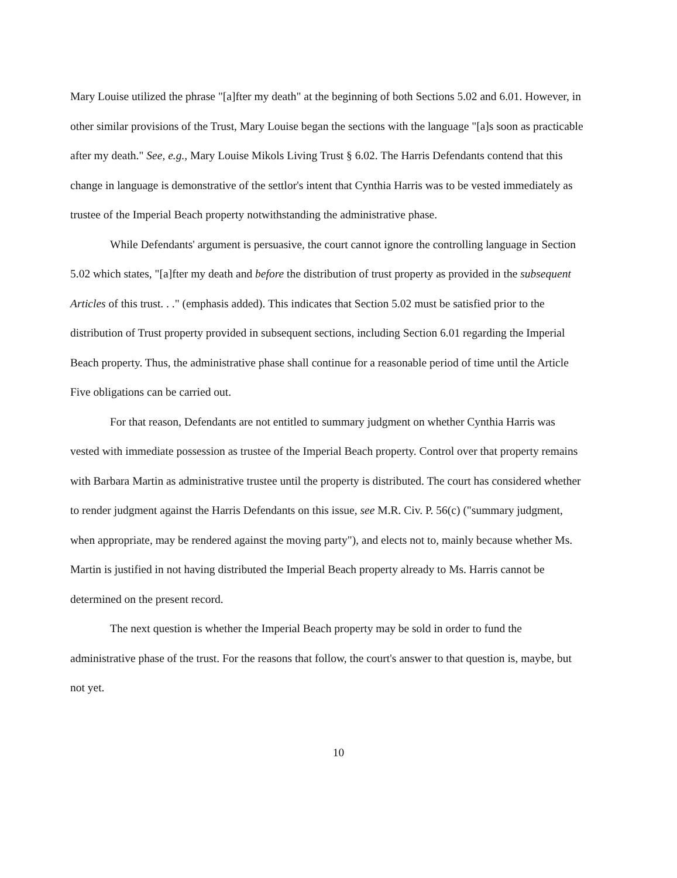Mary Louise utilized the phrase "[a]fter my death" at the beginning of both Sections 5.02 and 6.01. However, in other similar provisions of the Trust, Mary Louise began the sections with the language "[a]s soon as practicable after my death." See, e.g., Mary Louise Mikols Living Trust § 6.02. The Harris Defendants contend that this change in language is demonstrative of the settlor's intent that Cynthia Harris was to be vested immediately as trustee of the Imperial Beach property notwithstanding the administrative phase.
While Defendants' argument is persuasive, the court cannot ignore the controlling language in Section 5.02 which states, "[a]fter my death and before the distribution of trust property as provided in the subsequent Articles of this trust. . ." (emphasis added). This indicates that Section 5.02 must be satisfied prior to the distribution of Trust property provided in subsequent sections, including Section 6.01 regarding the Imperial Beach property. Thus, the administrative phase shall continue for a reasonable period of time until the Article Five obligations can be carried out.
For that reason, Defendants are not entitled to summary judgment on whether Cynthia Harris was vested with immediate possession as trustee of the Imperial Beach property. Control over that property remains with Barbara Martin as administrative trustee until the property is distributed. The court has considered whether to render judgment against the Harris Defendants on this issue, see M.R. Civ. P. 56(c) ("summary judgment, when appropriate, may be rendered against the moving party"), and elects not to, mainly because whether Ms. Martin is justified in not having distributed the Imperial Beach property already to Ms. Harris cannot be determined on the present record.
The next question is whether the Imperial Beach property may be sold in order to fund the administrative phase of the trust. For the reasons that follow, the court's answer to that question is, maybe, but not yet.
10